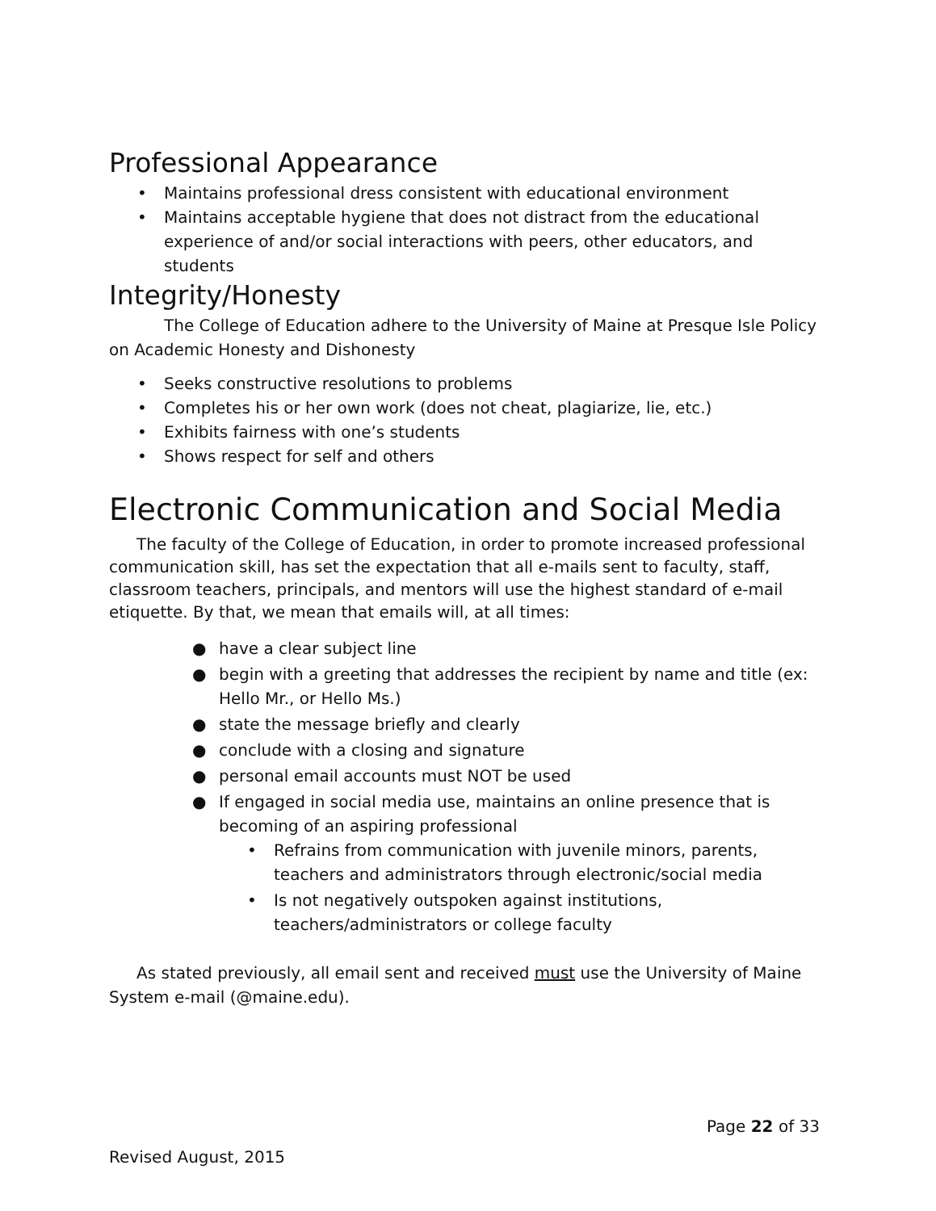Professional Appearance
• Maintains professional dress consistent with educational environment
• Maintains acceptable hygiene that does not distract from the educational experience of and/or social interactions with peers, other educators, and students
Integrity/Honesty
The College of Education adhere to the University of Maine at Presque Isle Policy on Academic Honesty and Dishonesty
• Seeks constructive resolutions to problems
• Completes his or her own work (does not cheat, plagiarize, lie, etc.)
• Exhibits fairness with one’s students
• Shows respect for self and others
Electronic Communication and Social Media
The faculty of the College of Education, in order to promote increased professional communication skill, has set the expectation that all e-mails sent to faculty, staff, classroom teachers, principals, and mentors will use the highest standard of e-mail etiquette. By that, we mean that emails will, at all times:
● have a clear subject line
● begin with a greeting that addresses the recipient by name and title (ex: Hello Mr., or Hello Ms.)
● state the message briefly and clearly
● conclude with a closing and signature
● personal email accounts must NOT be used
● If engaged in social media use, maintains an online presence that is becoming of an aspiring professional
• Refrains from communication with juvenile minors, parents, teachers and administrators through electronic/social media
• Is not negatively outspoken against institutions, teachers/administrators or college faculty
As stated previously, all email sent and received must use the University of Maine System e-mail (@maine.edu).
Page 22 of 33
Revised August, 2015